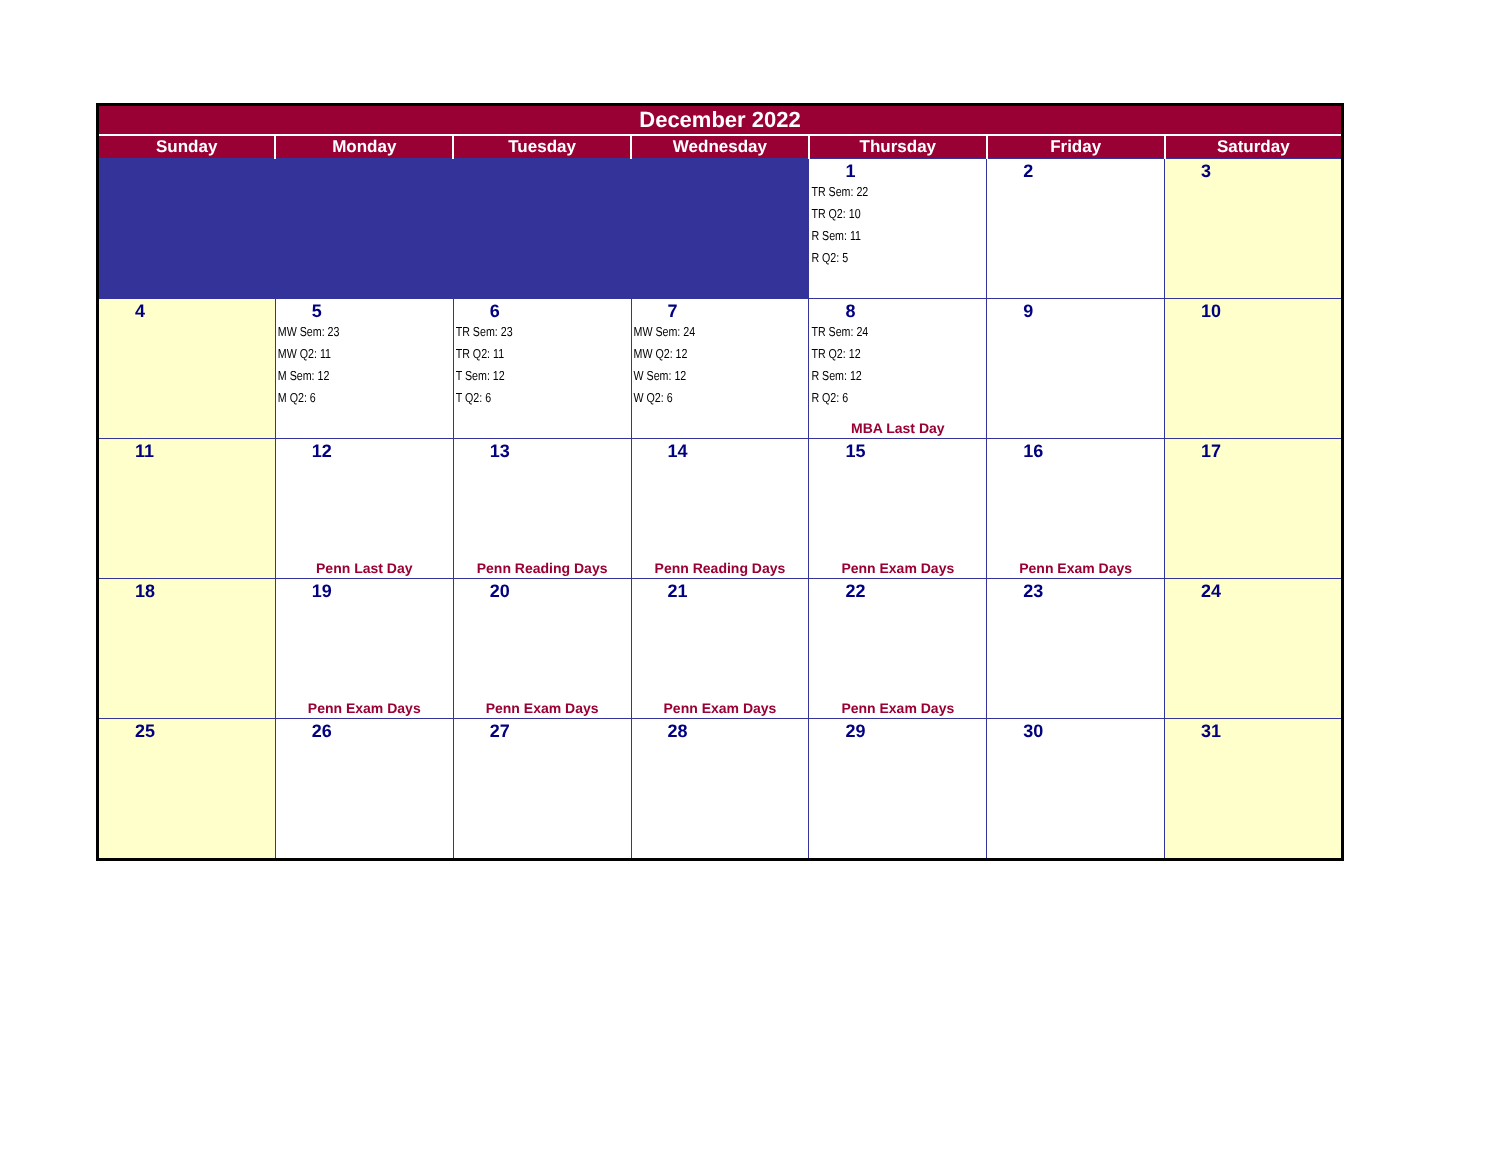| December 2022 | | | | | | |
| --- | --- | --- | --- | --- | --- | --- |
| Sunday | Monday | Tuesday | Wednesday | Thursday | Friday | Saturday |
| | | | | 1 TR Sem: 22 TR Q2: 10 R Sem: 11 R Q2: 5 | 2 | 3 |
| 4 | 5 MW Sem: 23 MW Q2: 11 M Sem: 12 M Q2: 6 | 6 TR Sem: 23 TR Q2: 11 T Sem: 12 T Q2: 6 | 7 MW Sem: 24 MW Q2: 12 W Sem: 12 W Q2: 6 | 8 TR Sem: 24 TR Q2: 12 R Sem: 12 R Q2: 6 MBA Last Day | 9 | 10 |
| 11 | 12 Penn Last Day | 13 Penn Reading Days | 14 Penn Reading Days | 15 Penn Exam Days | 16 Penn Exam Days | 17 |
| 18 | 19 Penn Exam Days | 20 Penn Exam Days | 21 Penn Exam Days | 22 Penn Exam Days | 23 | 24 |
| 25 | 26 | 27 | 28 | 29 | 30 | 31 |